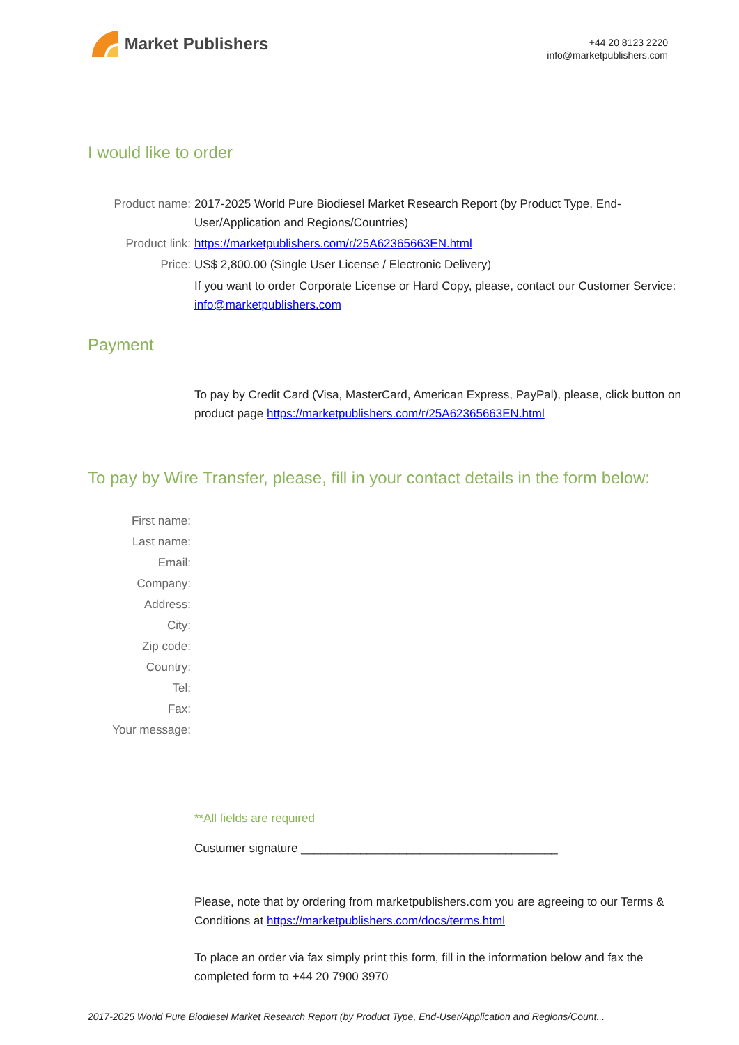Market Publishers
+44 20 8123 2220
info@marketpublishers.com
I would like to order
Product name: 2017-2025 World Pure Biodiesel Market Research Report (by Product Type, End-User/Application and Regions/Countries)
Product link: https://marketpublishers.com/r/25A62365663EN.html
Price: US$ 2,800.00 (Single User License / Electronic Delivery)
If you want to order Corporate License or Hard Copy, please, contact our Customer Service:
info@marketpublishers.com
Payment
To pay by Credit Card (Visa, MasterCard, American Express, PayPal), please, click button on product page https://marketpublishers.com/r/25A62365663EN.html
To pay by Wire Transfer, please, fill in your contact details in the form below:
First name:
Last name:
Email:
Company:
Address:
City:
Zip code:
Country:
Tel:
Fax:
Your message:
**All fields are required
Custumer signature _______________________________________
Please, note that by ordering from marketpublishers.com you are agreeing to our Terms & Conditions at https://marketpublishers.com/docs/terms.html
To place an order via fax simply print this form, fill in the information below and fax the completed form to +44 20 7900 3970
2017-2025 World Pure Biodiesel Market Research Report (by Product Type, End-User/Application and Regions/Count...